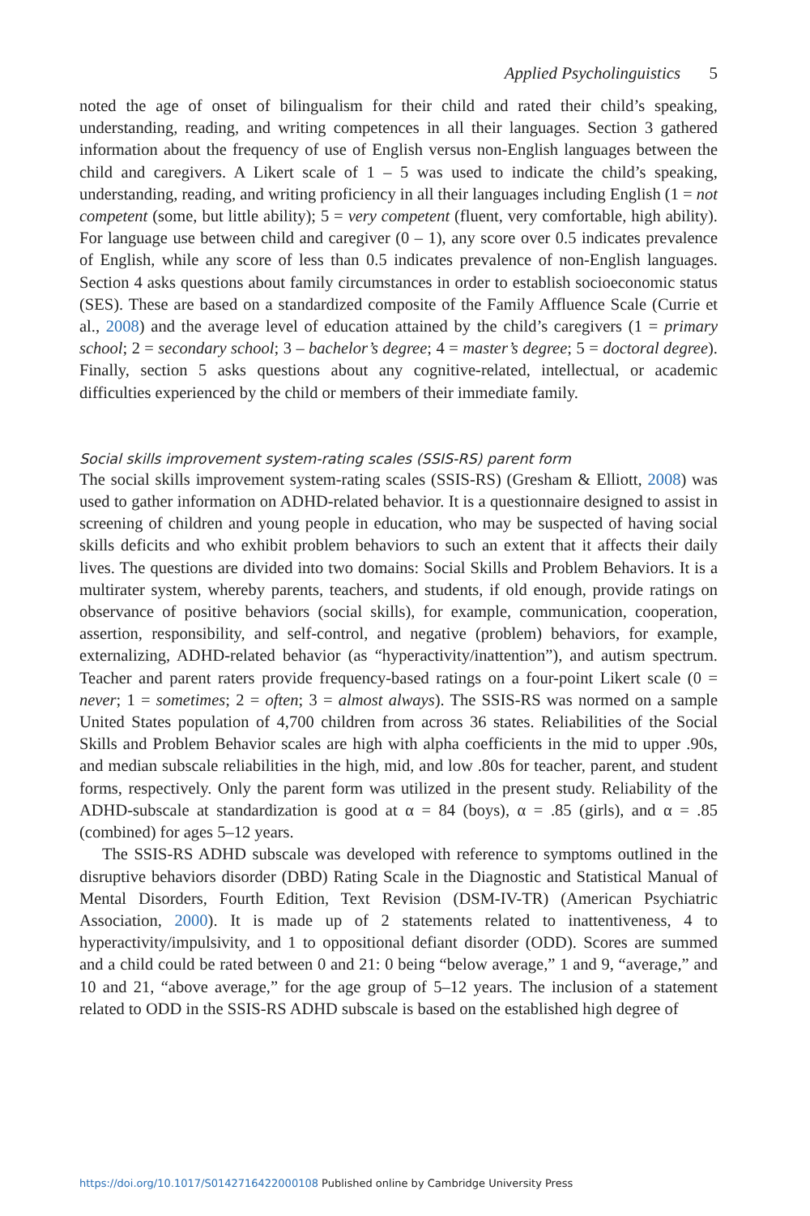Applied Psycholinguistics 5
noted the age of onset of bilingualism for their child and rated their child’s speaking, understanding, reading, and writing competences in all their languages. Section 3 gathered information about the frequency of use of English versus non-English languages between the child and caregivers. A Likert scale of 1 – 5 was used to indicate the child’s speaking, understanding, reading, and writing proficiency in all their languages including English (1 = not competent (some, but little ability); 5 = very competent (fluent, very comfortable, high ability). For language use between child and caregiver (0 – 1), any score over 0.5 indicates prevalence of English, while any score of less than 0.5 indicates prevalence of non-English languages. Section 4 asks questions about family circumstances in order to establish socioeconomic status (SES). These are based on a standardized composite of the Family Affluence Scale (Currie et al., 2008) and the average level of education attained by the child’s caregivers (1 = primary school; 2 = secondary school; 3 – bachelor’s degree; 4 = master’s degree; 5 = doctoral degree). Finally, section 5 asks questions about any cognitive-related, intellectual, or academic difficulties experienced by the child or members of their immediate family.
Social skills improvement system-rating scales (SSIS-RS) parent form
The social skills improvement system-rating scales (SSIS-RS) (Gresham & Elliott, 2008) was used to gather information on ADHD-related behavior. It is a questionnaire designed to assist in screening of children and young people in education, who may be suspected of having social skills deficits and who exhibit problem behaviors to such an extent that it affects their daily lives. The questions are divided into two domains: Social Skills and Problem Behaviors. It is a multirater system, whereby parents, teachers, and students, if old enough, provide ratings on observance of positive behaviors (social skills), for example, communication, cooperation, assertion, responsibility, and self-control, and negative (problem) behaviors, for example, externalizing, ADHD-related behavior (as “hyperactivity/inattention”), and autism spectrum. Teacher and parent raters provide frequency-based ratings on a four-point Likert scale (0 = never; 1 = sometimes; 2 = often; 3 = almost always). The SSIS-RS was normed on a sample United States population of 4,700 children from across 36 states. Reliabilities of the Social Skills and Problem Behavior scales are high with alpha coefficients in the mid to upper .90s, and median subscale reliabilities in the high, mid, and low .80s for teacher, parent, and student forms, respectively. Only the parent form was utilized in the present study. Reliability of the ADHD-subscale at standardization is good at α = 84 (boys), α = .85 (girls), and α = .85 (combined) for ages 5–12 years.
The SSIS-RS ADHD subscale was developed with reference to symptoms outlined in the disruptive behaviors disorder (DBD) Rating Scale in the Diagnostic and Statistical Manual of Mental Disorders, Fourth Edition, Text Revision (DSM-IV-TR) (American Psychiatric Association, 2000). It is made up of 2 statements related to inattentiveness, 4 to hyperactivity/impulsivity, and 1 to oppositional defiant disorder (ODD). Scores are summed and a child could be rated between 0 and 21: 0 being “below average,” 1 and 9, “average,” and 10 and 21, “above average,” for the age group of 5–12 years. The inclusion of a statement related to ODD in the SSIS-RS ADHD subscale is based on the established high degree of
https://doi.org/10.1017/S0142716422000108 Published online by Cambridge University Press